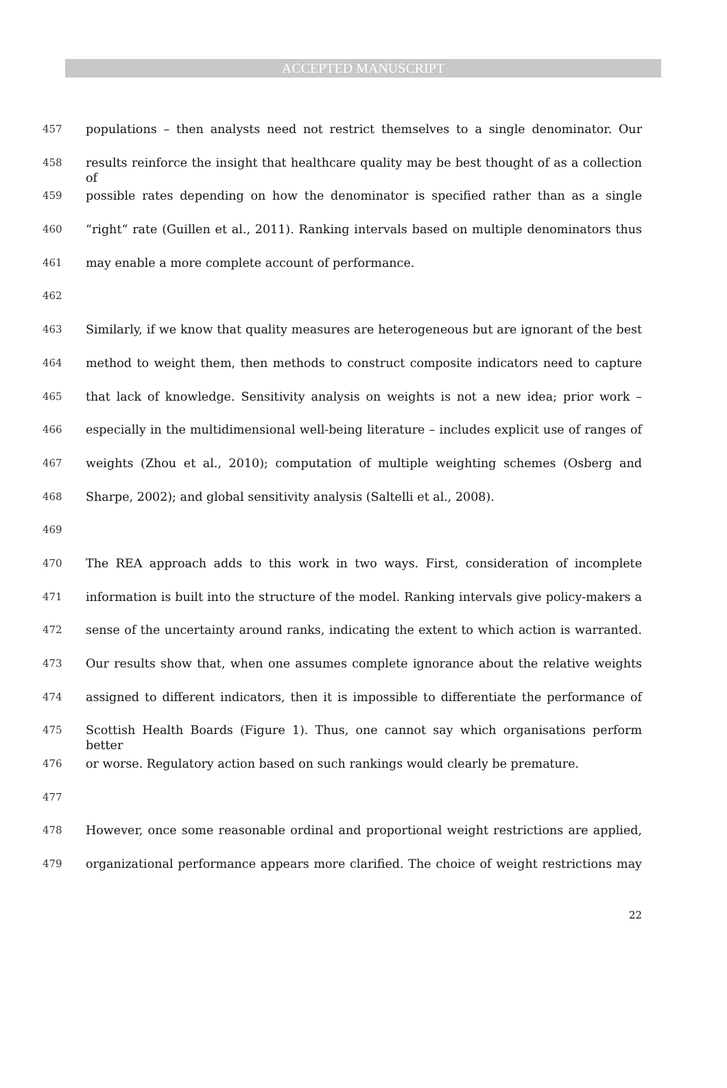ACCEPTED MANUSCRIPT
457 populations – then analysts need not restrict themselves to a single denominator. Our
458 results reinforce the insight that healthcare quality may be best thought of as a collection of
459 possible rates depending on how the denominator is specified rather than as a single
460 “right“ rate (Guillen et al., 2011). Ranking intervals based on multiple denominators thus
461 may enable a more complete account of performance.
462
463 Similarly, if we know that quality measures are heterogeneous but are ignorant of the best
464 method to weight them, then methods to construct composite indicators need to capture
465 that lack of knowledge. Sensitivity analysis on weights is not a new idea; prior work –
466 especially in the multidimensional well-being literature – includes explicit use of ranges of
467 weights (Zhou et al., 2010); computation of multiple weighting schemes (Osberg and
468 Sharpe, 2002); and global sensitivity analysis (Saltelli et al., 2008).
469
470 The REA approach adds to this work in two ways. First, consideration of incomplete
471 information is built into the structure of the model. Ranking intervals give policy-makers a
472 sense of the uncertainty around ranks, indicating the extent to which action is warranted.
473 Our results show that, when one assumes complete ignorance about the relative weights
474 assigned to different indicators, then it is impossible to differentiate the performance of
475 Scottish Health Boards (Figure 1). Thus, one cannot say which organisations perform better
476 or worse. Regulatory action based on such rankings would clearly be premature.
477
478 However, once some reasonable ordinal and proportional weight restrictions are applied,
479 organizational performance appears more clarified. The choice of weight restrictions may
22